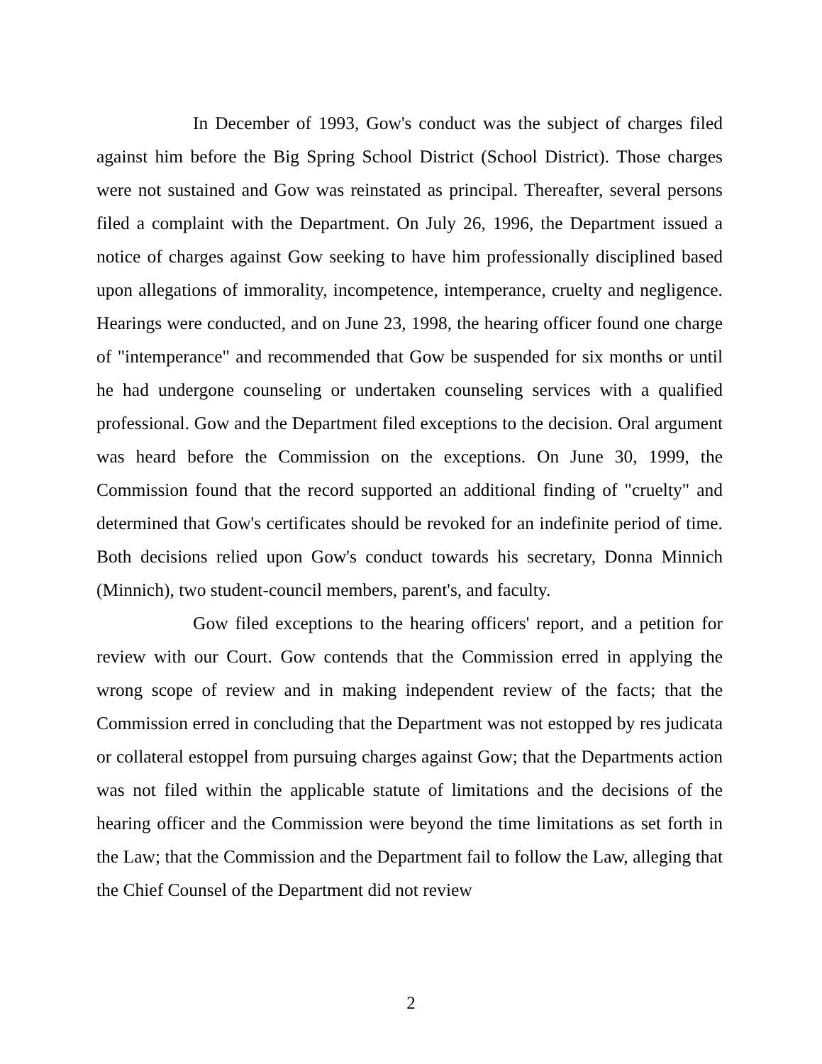In December of 1993, Gow's conduct was the subject of charges filed against him before the Big Spring School District (School District). Those charges were not sustained and Gow was reinstated as principal. Thereafter, several persons filed a complaint with the Department. On July 26, 1996, the Department issued a notice of charges against Gow seeking to have him professionally disciplined based upon allegations of immorality, incompetence, intemperance, cruelty and negligence. Hearings were conducted, and on June 23, 1998, the hearing officer found one charge of "intemperance" and recommended that Gow be suspended for six months or until he had undergone counseling or undertaken counseling services with a qualified professional. Gow and the Department filed exceptions to the decision. Oral argument was heard before the Commission on the exceptions. On June 30, 1999, the Commission found that the record supported an additional finding of "cruelty" and determined that Gow's certificates should be revoked for an indefinite period of time. Both decisions relied upon Gow's conduct towards his secretary, Donna Minnich (Minnich), two student-council members, parent's, and faculty.
Gow filed exceptions to the hearing officers' report, and a petition for review with our Court. Gow contends that the Commission erred in applying the wrong scope of review and in making independent review of the facts; that the Commission erred in concluding that the Department was not estopped by res judicata or collateral estoppel from pursuing charges against Gow; that the Departments action was not filed within the applicable statute of limitations and the decisions of the hearing officer and the Commission were beyond the time limitations as set forth in the Law; that the Commission and the Department fail to follow the Law, alleging that the Chief Counsel of the Department did not review
2